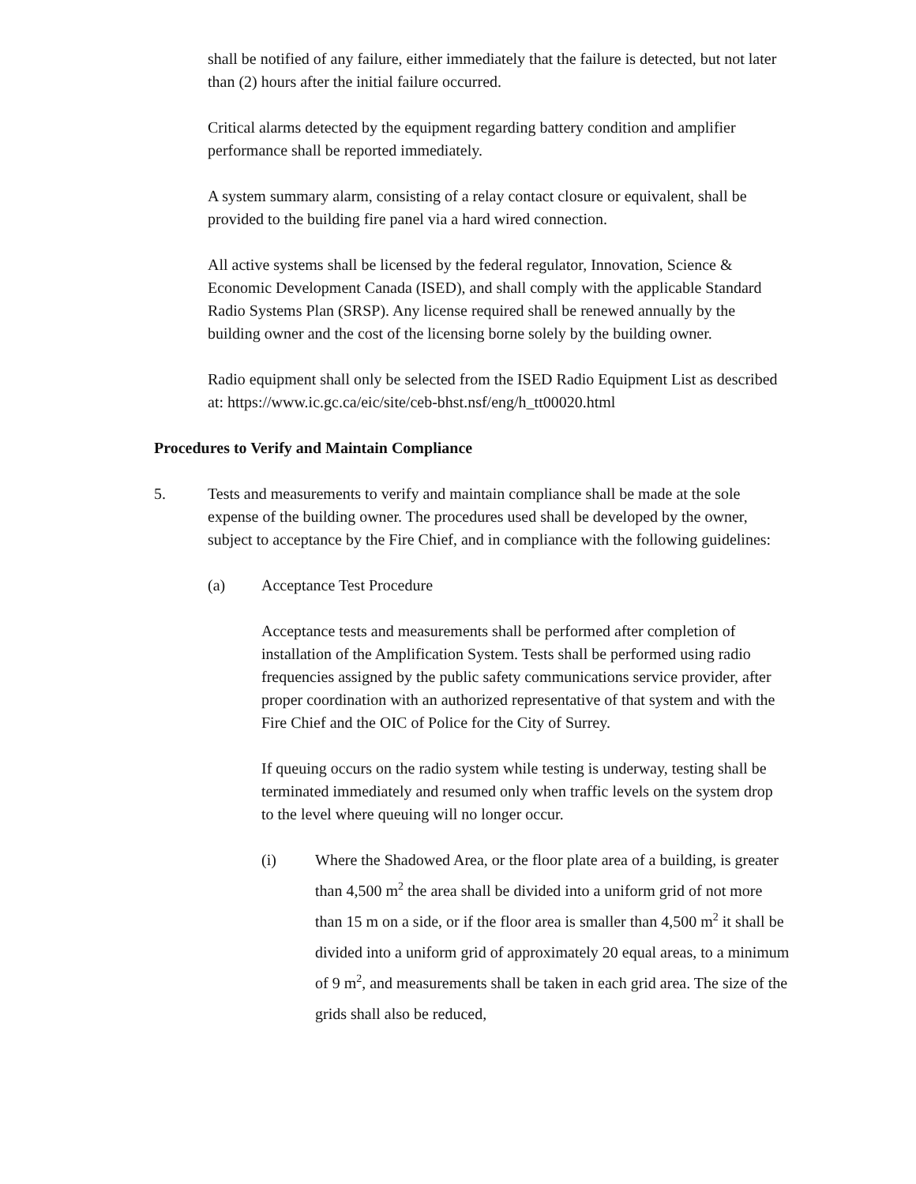shall be notified of any failure, either immediately that the failure is detected, but not later than (2) hours after the initial failure occurred.
Critical alarms detected by the equipment regarding battery condition and amplifier performance shall be reported immediately.
A system summary alarm, consisting of a relay contact closure or equivalent, shall be provided to the building fire panel via a hard wired connection.
All active systems shall be licensed by the federal regulator, Innovation, Science & Economic Development Canada (ISED), and shall comply with the applicable Standard Radio Systems Plan (SRSP). Any license required shall be renewed annually by the building owner and the cost of the licensing borne solely by the building owner.
Radio equipment shall only be selected from the ISED Radio Equipment List as described at: https://www.ic.gc.ca/eic/site/ceb-bhst.nsf/eng/h_tt00020.html
Procedures to Verify and Maintain Compliance
5. Tests and measurements to verify and maintain compliance shall be made at the sole expense of the building owner. The procedures used shall be developed by the owner, subject to acceptance by the Fire Chief, and in compliance with the following guidelines:
(a) Acceptance Test Procedure
Acceptance tests and measurements shall be performed after completion of installation of the Amplification System. Tests shall be performed using radio frequencies assigned by the public safety communications service provider, after proper coordination with an authorized representative of that system and with the Fire Chief and the OIC of Police for the City of Surrey.
If queuing occurs on the radio system while testing is underway, testing shall be terminated immediately and resumed only when traffic levels on the system drop to the level where queuing will no longer occur.
(i)
Where the Shadowed Area, or the floor plate area of a building, is greater than 4,500 m<sup>2</sup> the area shall be divided into a uniform grid of not more than 15 m on a side, or if the floor area is smaller than 4,500 m<sup>2</sup> it shall be divided into a uniform grid of approximately 20 equal areas, to a minimum of 9 m<sup>2</sup>, and measurements shall be taken in each grid area. The size of the grids shall also be reduced,